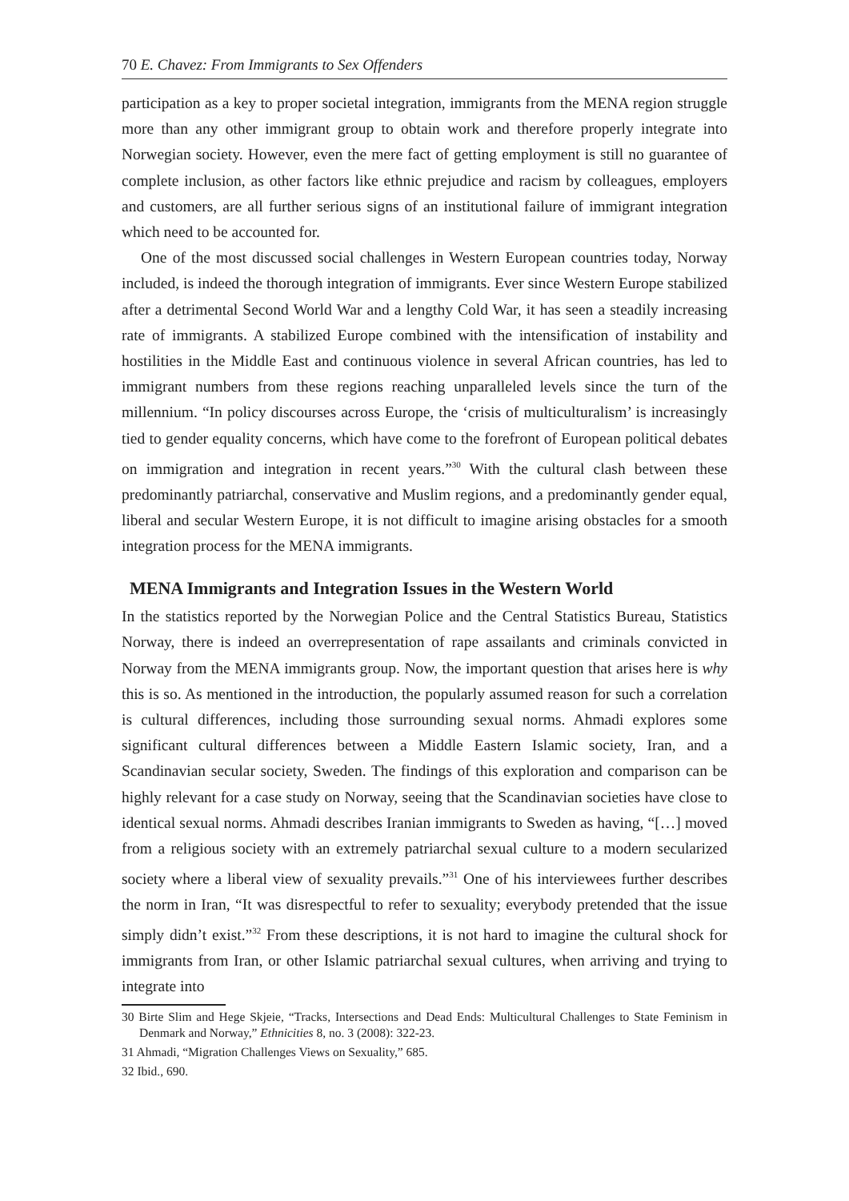70 E. Chavez: From Immigrants to Sex Offenders
participation as a key to proper societal integration, immigrants from the MENA region struggle more than any other immigrant group to obtain work and therefore properly integrate into Norwegian society. However, even the mere fact of getting employment is still no guarantee of complete inclusion, as other factors like ethnic prejudice and racism by colleagues, employers and customers, are all further serious signs of an institutional failure of immigrant integration which need to be accounted for.
One of the most discussed social challenges in Western European countries today, Norway included, is indeed the thorough integration of immigrants. Ever since Western Europe stabilized after a detrimental Second World War and a lengthy Cold War, it has seen a steadily increasing rate of immigrants. A stabilized Europe combined with the intensification of instability and hostilities in the Middle East and continuous violence in several African countries, has led to immigrant numbers from these regions reaching unparalleled levels since the turn of the millennium. “In policy discourses across Europe, the ‘crisis of multiculturalism’ is increasingly tied to gender equality concerns, which have come to the forefront of European political debates on immigration and integration in recent years.”<sup>30</sup> With the cultural clash between these predominantly patriarchal, conservative and Muslim regions, and a predominantly gender equal, liberal and secular Western Europe, it is not difficult to imagine arising obstacles for a smooth integration process for the MENA immigrants.
MENA Immigrants and Integration Issues in the Western World
In the statistics reported by the Norwegian Police and the Central Statistics Bureau, Statistics Norway, there is indeed an overrepresentation of rape assailants and criminals convicted in Norway from the MENA immigrants group. Now, the important question that arises here is why this is so. As mentioned in the introduction, the popularly assumed reason for such a correlation is cultural differences, including those surrounding sexual norms. Ahmadi explores some significant cultural differences between a Middle Eastern Islamic society, Iran, and a Scandinavian secular society, Sweden. The findings of this exploration and comparison can be highly relevant for a case study on Norway, seeing that the Scandinavian societies have close to identical sexual norms. Ahmadi describes Iranian immigrants to Sweden as having, “[…] moved from a religious society with an extremely patriarchal sexual culture to a modern secularized society where a liberal view of sexuality prevails.”<sup>31</sup> One of his interviewees further describes the norm in Iran, “It was disrespectful to refer to sexuality; everybody pretended that the issue simply didn’t exist.”<sup>32</sup> From these descriptions, it is not hard to imagine the cultural shock for immigrants from Iran, or other Islamic patriarchal sexual cultures, when arriving and trying to integrate into
30 Birte Slim and Hege Skjeie, “Tracks, Intersections and Dead Ends: Multicultural Challenges to State Feminism in Denmark and Norway,” Ethnicities 8, no. 3 (2008): 322-23.
31 Ahmadi, “Migration Challenges Views on Sexuality,” 685.
32 Ibid., 690.